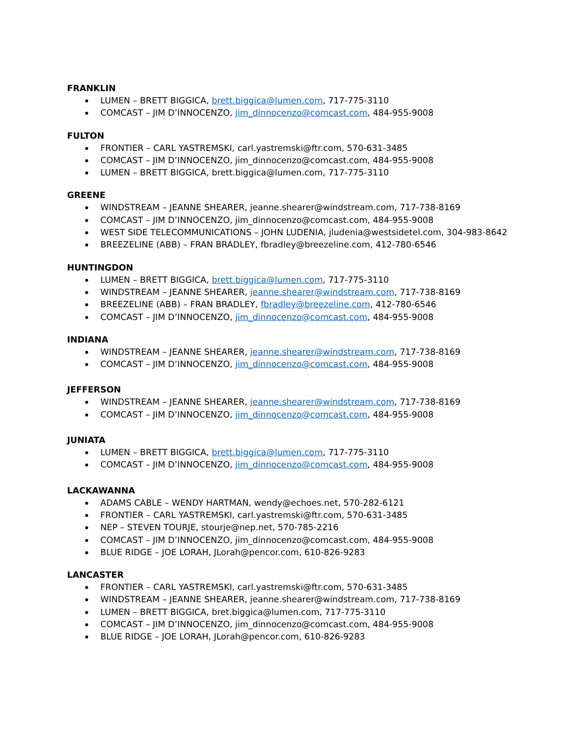FRANKLIN
LUMEN – BRETT BIGGICA, brett.biggica@lumen.com, 717-775-3110
COMCAST – JIM D’INNOCENZO, jim_dinnocenzo@comcast.com, 484-955-9008
FULTON
FRONTIER – CARL YASTREMSKI, carl.yastremski@ftr.com, 570-631-3485
COMCAST – JIM D’INNOCENZO, jim_dinnocenzo@comcast.com, 484-955-9008
LUMEN – BRETT BIGGICA, brett.biggica@lumen.com, 717-775-3110
GREENE
WINDSTREAM – JEANNE SHEARER, jeanne.shearer@windstream.com, 717-738-8169
COMCAST – JIM D’INNOCENZO, jim_dinnocenzo@comcast.com, 484-955-9008
WEST SIDE TELECOMMUNICATIONS – JOHN LUDENIA, jludenia@westsidetel.com, 304-983-8642
BREEZELINE (ABB) – FRAN BRADLEY, fbradley@breezeline.com, 412-780-6546
HUNTINGDON
LUMEN – BRETT BIGGICA, brett.biggica@lumen.com, 717-775-3110
WINDSTREAM – JEANNE SHEARER, jeanne.shearer@windstream.com, 717-738-8169
BREEZELINE (ABB) – FRAN BRADLEY, fbradley@breezeline.com, 412-780-6546
COMCAST – JIM D’INNOCENZO, jim_dinnocenzo@comcast.com, 484-955-9008
INDIANA
WINDSTREAM – JEANNE SHEARER, jeanne.shearer@windstream.com, 717-738-8169
COMCAST – JIM D’INNOCENZO, jim_dinnocenzo@comcast.com, 484-955-9008
JEFFERSON
WINDSTREAM – JEANNE SHEARER, jeanne.shearer@windstream.com, 717-738-8169
COMCAST – JIM D’INNOCENZO, jim_dinnocenzo@comcast.com, 484-955-9008
JUNIATA
LUMEN – BRETT BIGGICA, brett.biggica@lumen.com, 717-775-3110
COMCAST – JIM D’INNOCENZO, jim_dinnocenzo@comcast.com, 484-955-9008
LACKAWANNA
ADAMS CABLE – WENDY HARTMAN, wendy@echoes.net, 570-282-6121
FRONTIER – CARL YASTREMSKI, carl.yastremski@ftr.com, 570-631-3485
NEP – STEVEN TOURJE, stourje@nep.net, 570-785-2216
COMCAST – JIM D’INNOCENZO, jim_dinnocenzo@comcast.com, 484-955-9008
BLUE RIDGE – JOE LORAH, JLorah@pencor.com, 610-826-9283
LANCASTER
FRONTIER – CARL YASTREMSKI, carl.yastremski@ftr.com, 570-631-3485
WINDSTREAM – JEANNE SHEARER, jeanne.shearer@windstream.com, 717-738-8169
LUMEN – BRETT BIGGICA, bret.biggica@lumen.com, 717-775-3110
COMCAST – JIM D’INNOCENZO, jim_dinnocenzo@comcast.com, 484-955-9008
BLUE RIDGE – JOE LORAH, JLorah@pencor.com, 610-826-9283